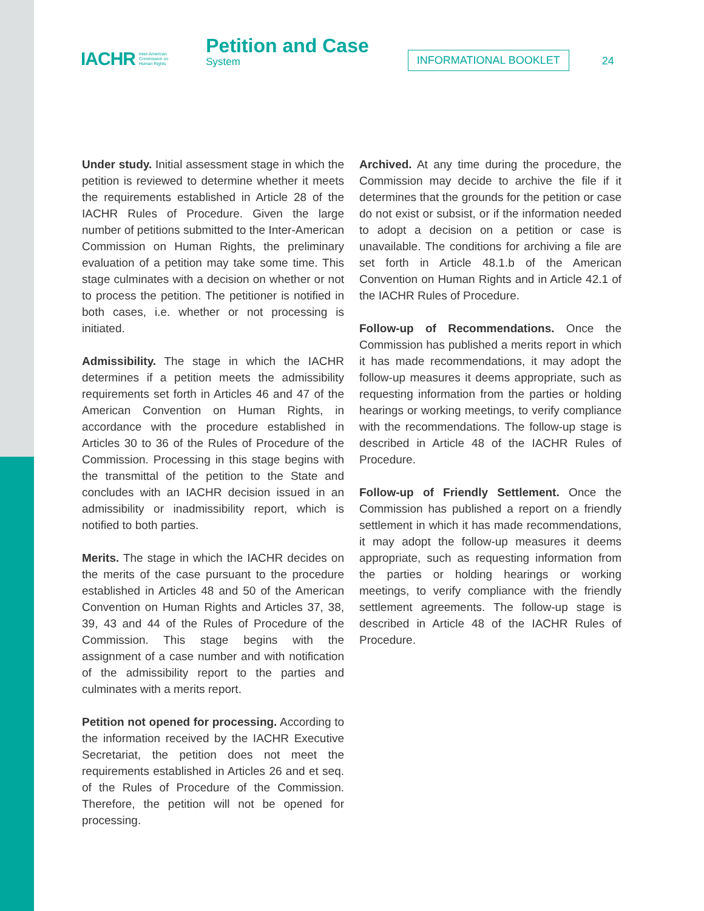IACHR Inter-American
Commission on
Human Rights
Petition and Case
System
INFORMATIONAL BOOKLET 24
Under study. Initial assessment stage in which the petition is reviewed to determine whether it meets the requirements established in Article 28 of the IACHR Rules of Procedure. Given the large number of petitions submitted to the Inter-American Commission on Human Rights, the preliminary evaluation of a petition may take some time. This stage culminates with a decision on whether or not to process the petition. The petitioner is notified in both cases, i.e. whether or not processing is initiated.
Admissibility. The stage in which the IACHR determines if a petition meets the admissibility requirements set forth in Articles 46 and 47 of the American Convention on Human Rights, in accordance with the procedure established in Articles 30 to 36 of the Rules of Procedure of the Commission. Processing in this stage begins with the transmittal of the petition to the State and concludes with an IACHR decision issued in an admissibility or inadmissibility report, which is notified to both parties.
Merits. The stage in which the IACHR decides on the merits of the case pursuant to the procedure established in Articles 48 and 50 of the American Convention on Human Rights and Articles 37, 38, 39, 43 and 44 of the Rules of Procedure of the Commission. This stage begins with the assignment of a case number and with notification of the admissibility report to the parties and culminates with a merits report.
Petition not opened for processing. According to the information received by the IACHR Executive Secretariat, the petition does not meet the requirements established in Articles 26 and et seq. of the Rules of Procedure of the Commission. Therefore, the petition will not be opened for processing.
Archived. At any time during the procedure, the Commission may decide to archive the file if it determines that the grounds for the petition or case do not exist or subsist, or if the information needed to adopt a decision on a petition or case is unavailable. The conditions for archiving a file are set forth in Article 48.1.b of the American Convention on Human Rights and in Article 42.1 of the IACHR Rules of Procedure.
Follow-up of Recommendations. Once the Commission has published a merits report in which it has made recommendations, it may adopt the follow-up measures it deems appropriate, such as requesting information from the parties or holding hearings or working meetings, to verify compliance with the recommendations. The follow-up stage is described in Article 48 of the IACHR Rules of Procedure.
Follow-up of Friendly Settlement. Once the Commission has published a report on a friendly settlement in which it has made recommendations, it may adopt the follow-up measures it deems appropriate, such as requesting information from the parties or holding hearings or working meetings, to verify compliance with the friendly settlement agreements. The follow-up stage is described in Article 48 of the IACHR Rules of Procedure.